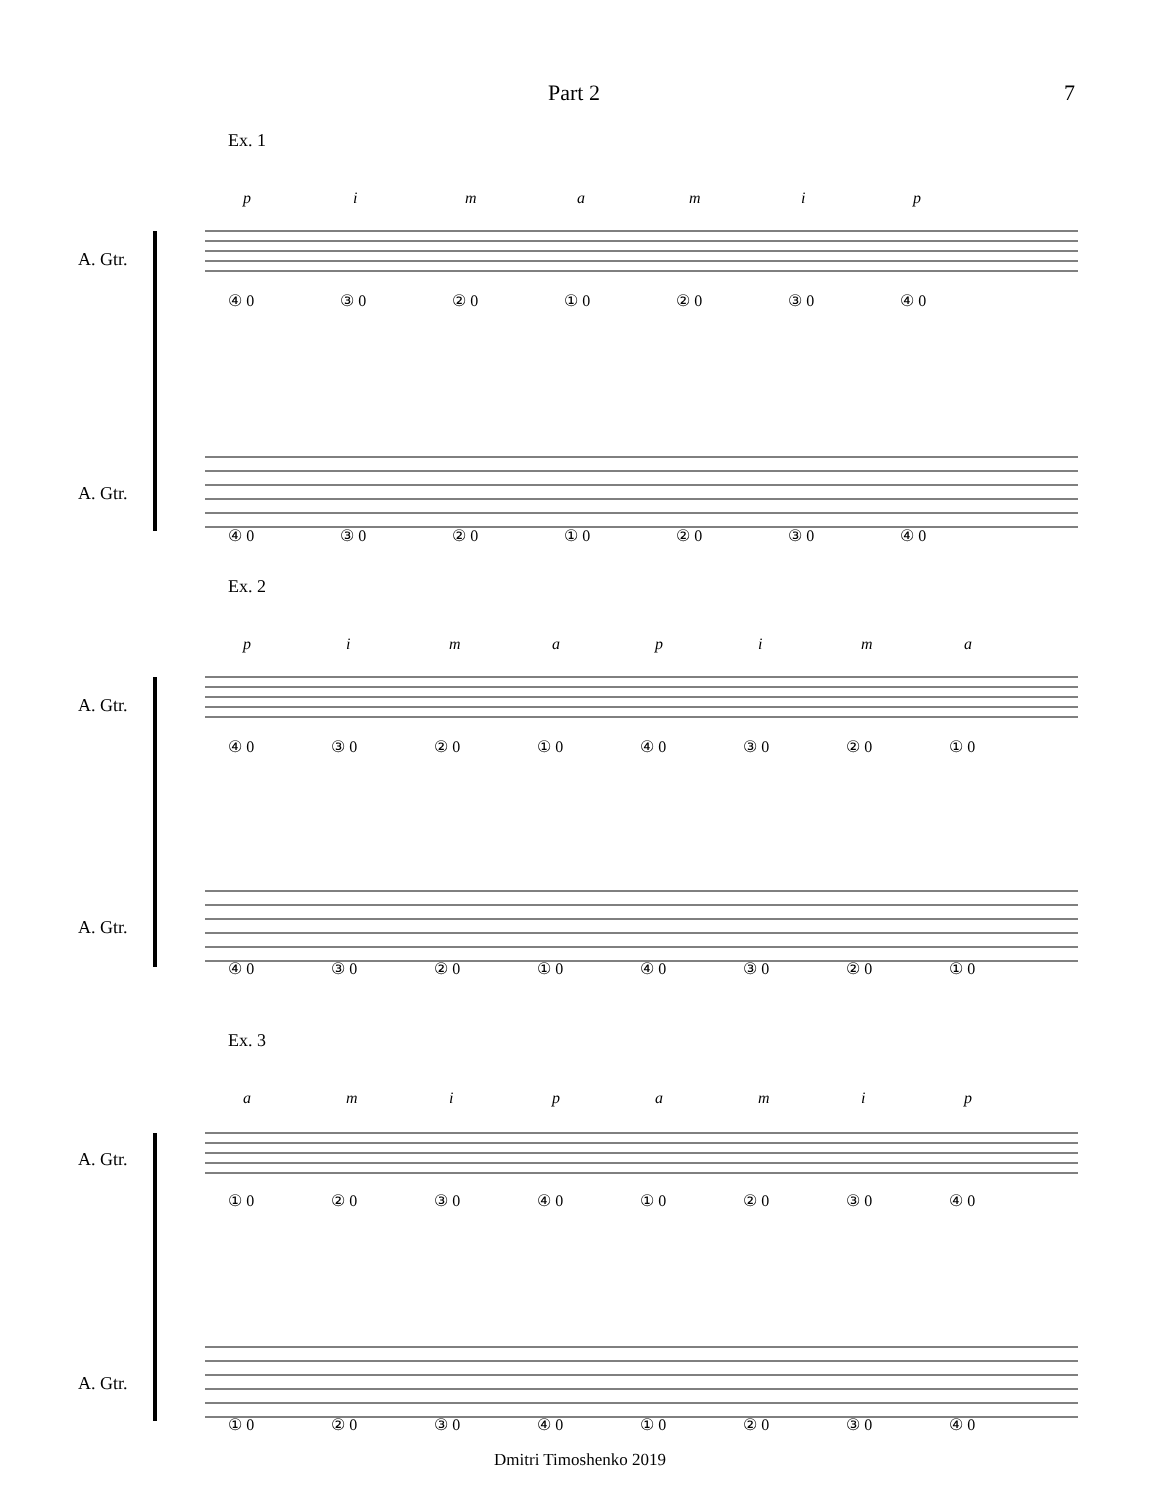Part 2 7
Ex. 1
A. Gtr.
A. Gtr.
pimamip
④ 0 ③ 0 ② 0 ① 0 ② 0 ③ 0 ④ 0
④ 0 ③ 0 ② 0 ① 0 ② 0 ③ 0 ④ 0
Ex. 2
A. Gtr.
A. Gtr.
pimapima
④ 0 ③ 0 ② 0 ① 0 ④ 0 ③ 0 ② 0 ① 0
④ 0 ③ 0 ② 0 ① 0 ④ 0 ③ 0 ② 0 ① 0
Ex. 3
A. Gtr.
A. Gtr.
amipamip
① 0 ② 0 ③ 0 ④ 0 ① 0 ② 0 ③ 0 ④ 0
① 0 ② 0 ③ 0 ④ 0 ① 0 ② 0 ③ 0 ④ 0
Dmitri Timoshenko 2019